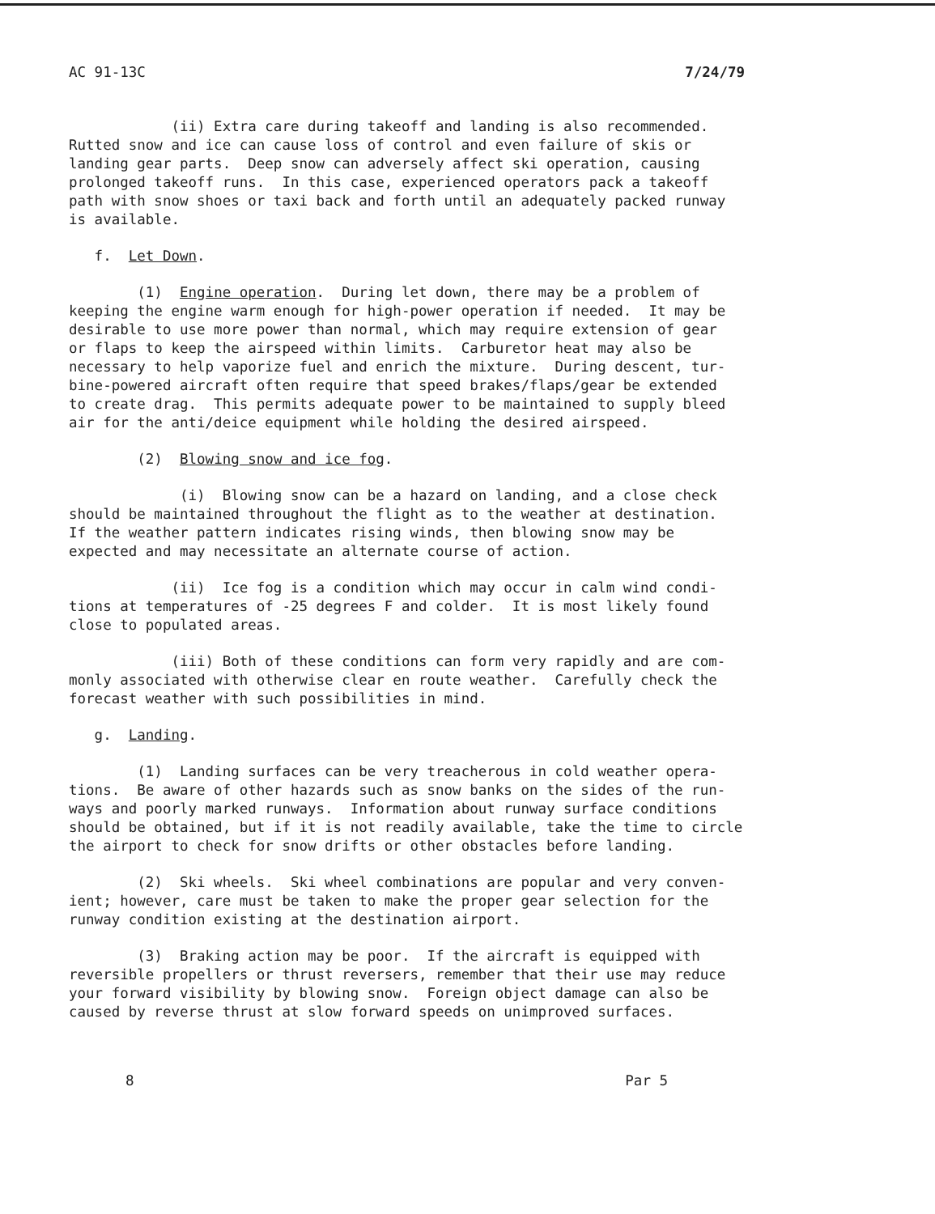AC 91-13C 7/24/79
(ii) Extra care during takeoff and landing is also recommended. Rutted snow and ice can cause loss of control and even failure of skis or landing gear parts. Deep snow can adversely affect ski operation, causing prolonged takeoff runs. In this case, experienced operators pack a takeoff path with snow shoes or taxi back and forth until an adequately packed runway is available.
f. Let Down.
(1) Engine operation. During let down, there may be a problem of keeping the engine warm enough for high-power operation if needed. It may be desirable to use more power than normal, which may require extension of gear or flaps to keep the airspeed within limits. Carburetor heat may also be necessary to help vaporize fuel and enrich the mixture. During descent, tur- bine-powered aircraft often require that speed brakes/flaps/gear be extended to create drag. This permits adequate power to be maintained to supply bleed air for the anti/deice equipment while holding the desired airspeed.
(2) Blowing snow and ice fog.
(i) Blowing snow can be a hazard on landing, and a close check should be maintained throughout the flight as to the weather at destination. If the weather pattern indicates rising winds, then blowing snow may be expected and may necessitate an alternate course of action.
(ii) Ice fog is a condition which may occur in calm wind condi- tions at temperatures of -25 degrees F and colder. It is most likely found close to populated areas.
(iii) Both of these conditions can form very rapidly and are com- monly associated with otherwise clear en route weather. Carefully check the forecast weather with such possibilities in mind.
g. Landing.
(1) Landing surfaces can be very treacherous in cold weather opera- tions. Be aware of other hazards such as snow banks on the sides of the run- ways and poorly marked runways. Information about runway surface conditions should be obtained, but if it is not readily available, take the time to circle the airport to check for snow drifts or other obstacles before landing.
(2) Ski wheels. Ski wheel combinations are popular and very conven- ient; however, care must be taken to make the proper gear selection for the runway condition existing at the destination airport.
(3) Braking action may be poor. If the aircraft is equipped with reversible propellers or thrust reversers, remember that their use may reduce your forward visibility by blowing snow. Foreign object damage can also be caused by reverse thrust at slow forward speeds on unimproved surfaces.
8 Par 5